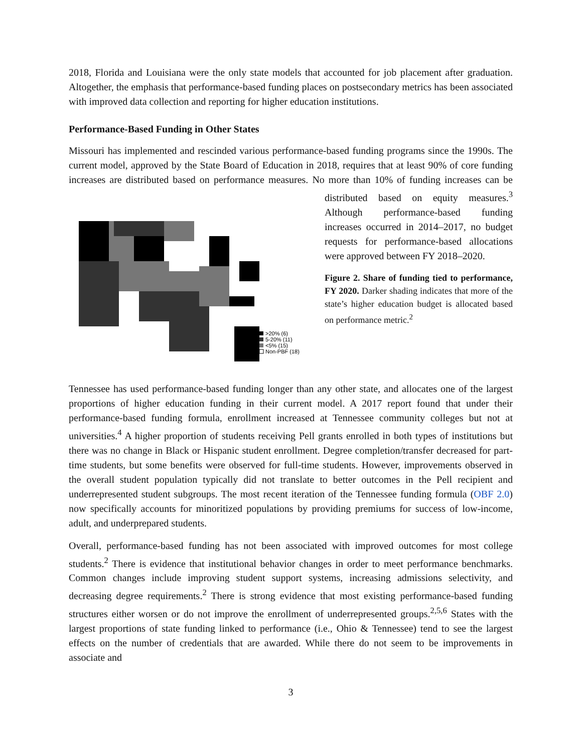2018, Florida and Louisiana were the only state models that accounted for job placement after graduation. Altogether, the emphasis that performance-based funding places on postsecondary metrics has been associated with improved data collection and reporting for higher education institutions.
Performance-Based Funding in Other States
Missouri has implemented and rescinded various performance-based funding programs since the 1990s. The current model, approved by the State Board of Education in 2018, requires that at least 90% of core funding increases are distributed based on performance measures. No more
>20% (6)
5-20% (11)
<5% (15)
Non-PBF (18)
than 10% of funding increases can be distributed based on equity measures.<sup>3</sup> Although performance-based funding increases occurred in 2014–2017, no budget requests for performance-based allocations were approved between FY 2018–2020.
Figure 2. Share of funding tied to performance, FY 2020. Darker shading indicates that more of the state’s higher education budget is allocated based on performance metric.<sup>2</sup>
Tennessee has used performance-based funding longer than any other state, and allocates one of the largest proportions of higher education funding in their current model. A 2017 report found that under their performance-based funding formula, enrollment increased at Tennessee community colleges but not at universities.<sup>4</sup> A higher proportion of students receiving Pell grants enrolled in both types of institutions but there was no change in Black or Hispanic student enrollment. Degree completion/transfer decreased for part-time students, but some benefits were observed for full-time students. However, improvements observed in the overall student population typically did not translate to better outcomes in the Pell recipient and underrepresented student subgroups. The most recent iteration of the Tennessee funding formula (OBF 2.0) now specifically accounts for minoritized populations by providing premiums for success of low-income, adult, and underprepared students.
Overall, performance-based funding has not been associated with improved outcomes for most college students.<sup>2</sup> There is evidence that institutional behavior changes in order to meet performance benchmarks. Common changes include improving student support systems, increasing admissions selectivity, and decreasing degree requirements.<sup>2</sup> There is strong evidence that most existing performance-based funding structures either worsen or do not improve the enrollment of underrepresented groups.<sup>2,5,6</sup> States with the largest proportions of state funding linked to performance (i.e., Ohio & Tennessee) tend to see the largest effects on the number of credentials that are awarded. While there do not seem to be improvements in associate and
3